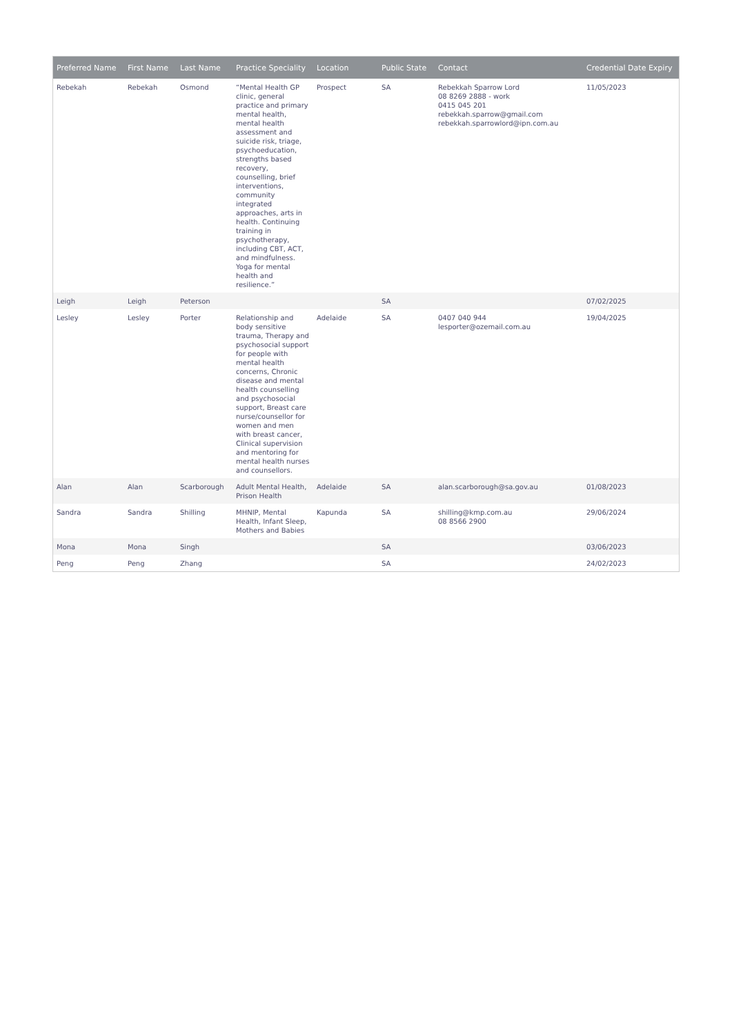| Preferred Name | First Name | Last Name | Practice Speciality | Location | Public State | Contact | Credential Date Expiry |
| --- | --- | --- | --- | --- | --- | --- | --- |
| Rebekah | Rebekah | Osmond | “Mental Health GP clinic, general practice and primary mental health, mental health assessment and suicide risk, triage, psychoeducation, strengths based recovery, counselling, brief interventions, community integrated approaches, arts in health. Continuing training in psychotherapy, including CBT, ACT, and mindfulness. Yoga for mental health and resilience.” | Prospect | SA | Rebekkah Sparrow Lord 08 8269 2888 - work 0415 045 201 rebekkah.sparrow@gmail.com rebekkah.sparrowlord@ipn.com.au | 11/05/2023 |
| Leigh | Leigh | Peterson | | | SA | | 07/02/2025 |
| Lesley | Lesley | Porter | Relationship and body sensitive trauma, Therapy and psychosocial support for people with mental health concerns, Chronic disease and mental health counselling and psychosocial support, Breast care nurse/counsellor for women and men with breast cancer, Clinical supervision and mentoring for mental health nurses and counsellors. | Adelaide | SA | 0407 040 944 lesporter@ozemail.com.au | 19/04/2025 |
| Alan | Alan | Scarborough | Adult Mental Health, Prison Health | Adelaide | SA | alan.scarborough@sa.gov.au | 01/08/2023 |
| Sandra | Sandra | Shilling | MHNIP, Mental Health, Infant Sleep, Mothers and Babies | Kapunda | SA | shilling@kmp.com.au 08 8566 2900 | 29/06/2024 |
| Mona | Mona | Singh | | | SA | | 03/06/2023 |
| Peng | Peng | Zhang | | | SA | | 24/02/2023 |